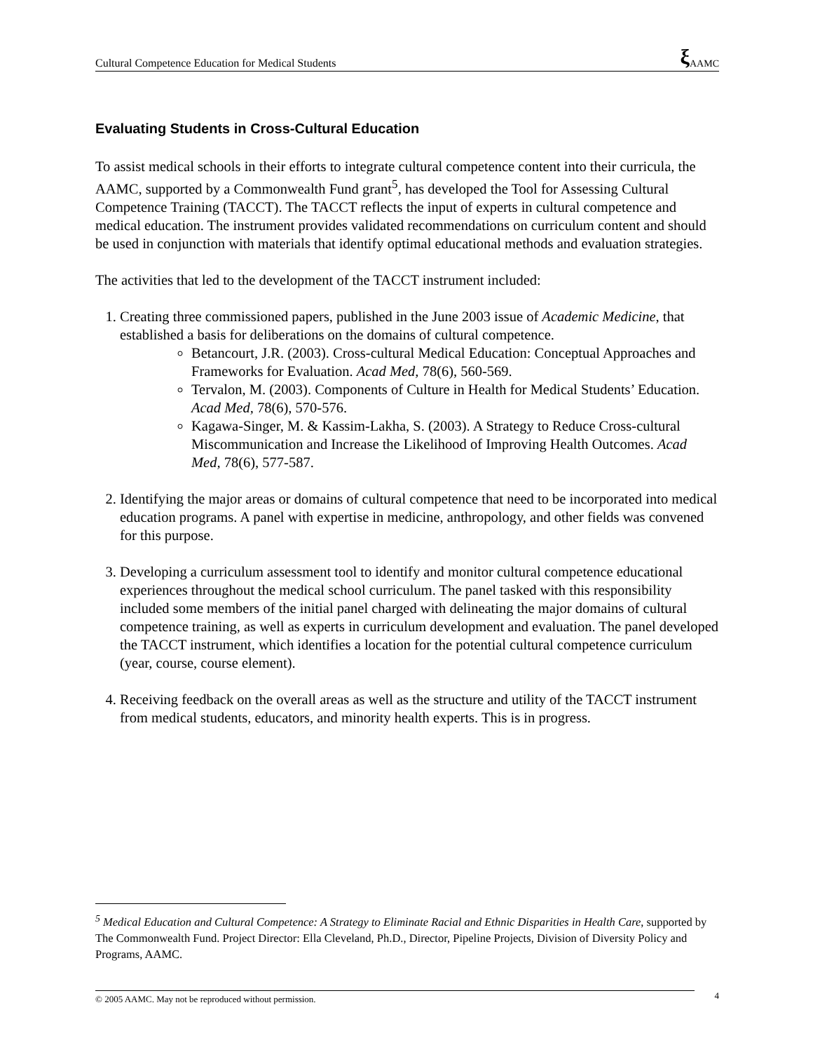Cultural Competence Education for Medical Students ξ AAMC
Evaluating Students in Cross-Cultural Education
To assist medical schools in their efforts to integrate cultural competence content into their curricula, the AAMC, supported by a Commonwealth Fund grant<sup>5</sup>, has developed the Tool for Assessing Cultural Competence Training (TACCT). The TACCT reflects the input of experts in cultural competence and medical education. The instrument provides validated recommendations on curriculum content and should be used in conjunction with materials that identify optimal educational methods and evaluation strategies.
The activities that led to the development of the TACCT instrument included:
1. Creating three commissioned papers, published in the June 2003 issue of Academic Medicine, that established a basis for deliberations on the domains of cultural competence.
Betancourt, J.R. (2003). Cross-cultural Medical Education: Conceptual Approaches and Frameworks for Evaluation. Acad Med, 78(6), 560-569.
Tervalon, M. (2003). Components of Culture in Health for Medical Students’ Education. Acad Med, 78(6), 570-576.
Kagawa-Singer, M. & Kassim-Lakha, S. (2003). A Strategy to Reduce Cross-cultural Miscommunication and Increase the Likelihood of Improving Health Outcomes. Acad Med, 78(6), 577-587.
2. Identifying the major areas or domains of cultural competence that need to be incorporated into medical education programs. A panel with expertise in medicine, anthropology, and other fields was convened for this purpose.
3. Developing a curriculum assessment tool to identify and monitor cultural competence educational experiences throughout the medical school curriculum. The panel tasked with this responsibility included some members of the initial panel charged with delineating the major domains of cultural competence training, as well as experts in curriculum development and evaluation. The panel developed the TACCT instrument, which identifies a location for the potential cultural competence curriculum (year, course, course element).
4. Receiving feedback on the overall areas as well as the structure and utility of the TACCT instrument from medical students, educators, and minority health experts. This is in progress.
<sup>5</sup> Medical Education and Cultural Competence: A Strategy to Eliminate Racial and Ethnic Disparities in Health Care, supported by The Commonwealth Fund. Project Director: Ella Cleveland, Ph.D., Director, Pipeline Projects, Division of Diversity Policy and Programs, AAMC.
© 2005 AAMC. May not be reproduced without permission. 4